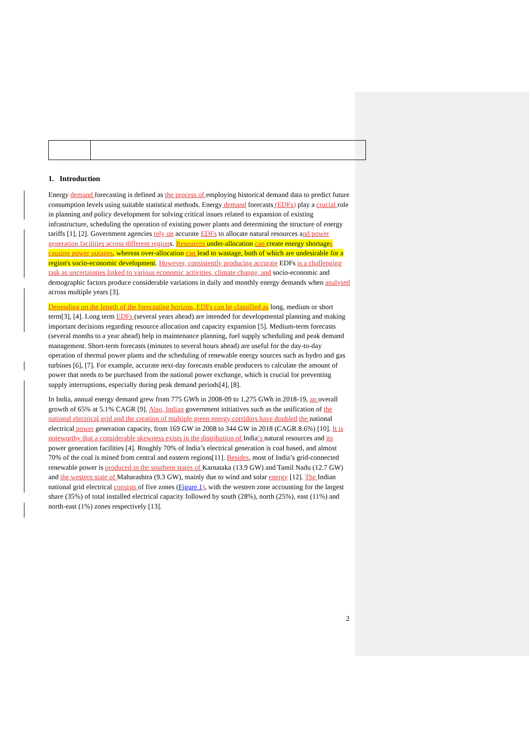1. Introduction
Energy demand forecasting is defined as the process of employing historical demand data to predict future consumption levels using suitable statistical methods. Energy demand forecasts (EDFs) play a crucial role in planning and policy development for solving critical issues related to expansion of existing infrastructure, scheduling the operation of existing power plants and determining the structure of energy tariffs [1], [2]. Government agencies rely on accurate EDFs to allocate natural resources and power generation facilities across different regions. Resources under-allocation can create energy shortages causing power outages, whereas over-allocation can lead to wastage, both of which are undesirable for a region's socio-economic development. However, consistently producing accurate EDFs is a challenging task as uncertainties linked to various economic activities, climate change, and socio-economic and demographic factors produce considerable variations in daily and monthly energy demands when analysed across multiple years [3].
Depending on the length of the forecasting horizon, EDFs can be classified as long, medium or short term[3], [4]. Long term EDFs (several years ahead) are intended for developmental planning and making important decisions regarding resource allocation and capacity expansion [5]. Medium-term forecasts (several months to a year ahead) help in maintenance planning, fuel supply scheduling and peak demand management. Short-term forecasts (minutes to several hours ahead) are useful for the day-to-day operation of thermal power plants and the scheduling of renewable energy sources such as hydro and gas turbines [6], [7]. For example, accurate next-day forecasts enable producers to calculate the amount of power that needs to be purchased from the national power exchange, which is crucial for preventing supply interruptions, especially during peak demand periods[4], [8].
In India, annual energy demand grew from 775 GWh in 2008-09 to 1,275 GWh in 2018-19, an overall growth of 65% at 5.1% CAGR [9]. Also, Indian government initiatives such as the unification of the national electrical grid and the creation of multiple green energy corridors have doubled the national electrical power generation capacity, from 169 GW in 2008 to 344 GW in 2018 (CAGR 8.6%) [10]. It is noteworthy that a considerable skewness exists in the distribution of India’s natural resources and its power generation facilities [4]. Roughly 70% of India’s electrical generation is coal based, and almost 70% of the coal is mined from central and eastern regions[11]. Besides, most of India’s grid-connected renewable power is produced in the southern states of Karnataka (13.9 GW) and Tamil Nadu (12.7 GW) and the western state of Maharashtra (9.3 GW), mainly due to wind and solar energy [12]. The Indian national grid electrical consists of five zones (Figure 1), with the western zone accounting for the largest share (35%) of total installed electrical capacity followed by south (28%), north (25%), east (11%) and north-east (1%) zones respectively [13].
2